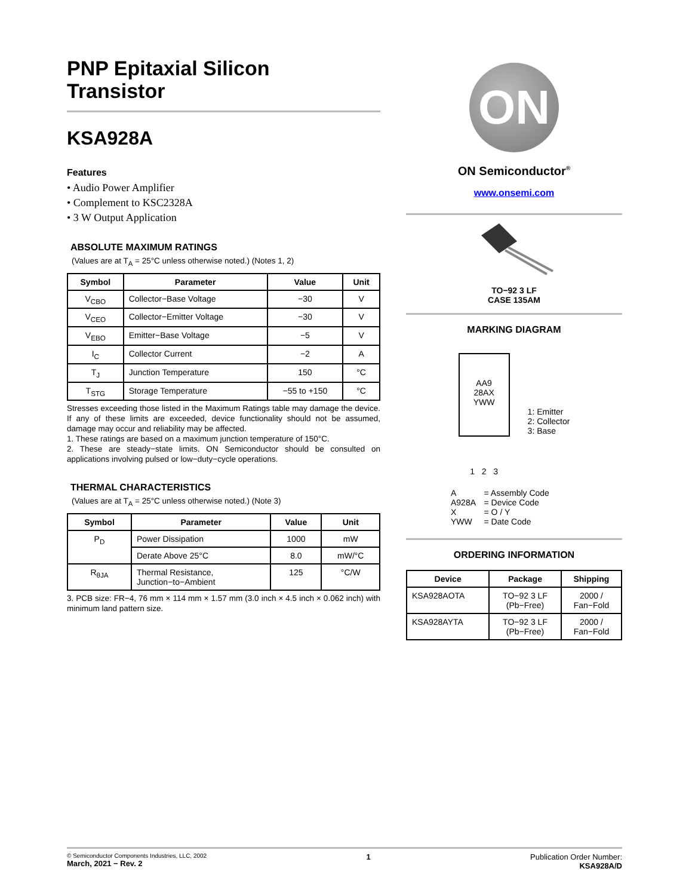PNP Epitaxial Silicon
Transistor
KSA928A
Features
• Audio Power Amplifier
• Complement to KSC2328A
• 3 W Output Application
ABSOLUTE MAXIMUM RATINGS
(Values are at T<sub>A</sub> = 25°C unless otherwise noted.) (Notes 1, 2)
| Symbol | Parameter | Value | Unit |
| --- | --- | --- | --- |
| V<sub>CBO</sub> | Collector−Base Voltage | −30 | V |
| V<sub>CEO</sub> | Collector−Emitter Voltage | −30 | V |
| V<sub>EBO</sub> | Emitter−Base Voltage | −5 | V |
| I<sub>C</sub> | Collector Current | −2 | A |
| T<sub>J</sub> | Junction Temperature | 150 | °C |
| T<sub>STG</sub> | Storage Temperature | −55 to +150 | °C |
Stresses exceeding those listed in the Maximum Ratings table may damage the device. If any of these limits are exceeded, device functionality should not be assumed, damage may occur and reliability may be affected.
1. These ratings are based on a maximum junction temperature of 150°C.
2. These are steady−state limits. ON Semiconductor should be consulted on applications involving pulsed or low−duty−cycle operations.
THERMAL CHARACTERISTICS
(Values are at T<sub>A</sub> = 25°C unless otherwise noted.) (Note 3)
| Symbol | Parameter | Value | Unit |
| --- | --- | --- | --- |
| P<sub>D</sub> | Power Dissipation | 1000 | mW |
| | Derate Above 25°C | 8.0 | mW/°C |
| R<sub>θJA</sub> | Thermal Resistance, Junction−to−Ambient | 125 | °C/W |
3. PCB size: FR−4, 76 mm × 114 mm × 1.57 mm (3.0 inch × 4.5 inch × 0.062 inch) with minimum land pattern size.
ON
ON Semiconductor<sup>®</sup>
www.onsemi.com
TO−92 3 LF
CASE 135AM
MARKING DIAGRAM
AA9
28AX
YWW
1 2 3
1: Emitter
2: Collector
3: Base
| A | = Assembly Code |
| A928A | = Device Code |
| X | = O / Y |
| YWW | = Date Code |
ORDERING INFORMATION
| Device | Package | Shipping |
| --- | --- | --- |
| KSA928AOTA | TO−92 3 LF (Pb−Free) | 2000 / Fan−Fold |
| KSA928AYTA | TO−92 3 LF (Pb−Free) | 2000 / Fan−Fold |
© Semiconductor Components Industries, LLC, 2002
March, 2021 − Rev. 2
1 Publication Order Number:
KSA928A/D